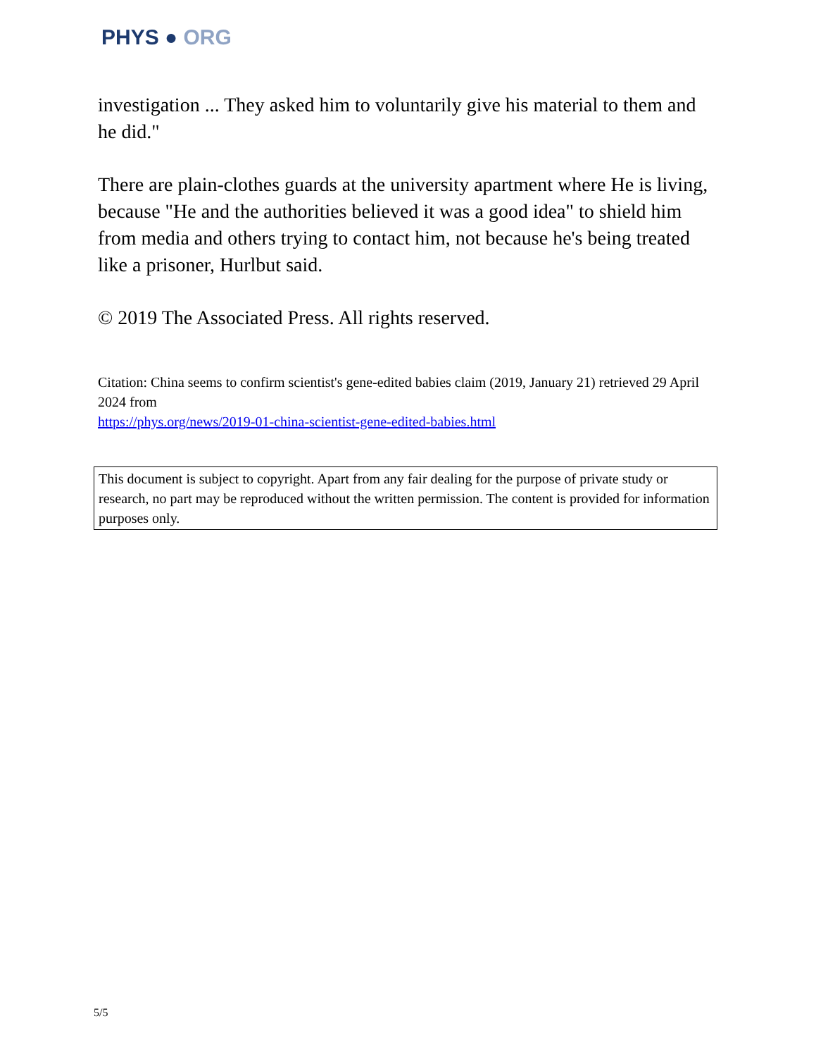PHYS ● ORG
investigation ... They asked him to voluntarily give his material to them and he did."
There are plain-clothes guards at the university apartment where He is living, because "He and the authorities believed it was a good idea" to shield him from media and others trying to contact him, not because he's being treated like a prisoner, Hurlbut said.
© 2019 The Associated Press. All rights reserved.
Citation: China seems to confirm scientist's gene-edited babies claim (2019, January 21) retrieved 29 April 2024 from
https://phys.org/news/2019-01-china-scientist-gene-edited-babies.html
This document is subject to copyright. Apart from any fair dealing for the purpose of private study or research, no part may be reproduced without the written permission. The content is provided for information purposes only.
5/5